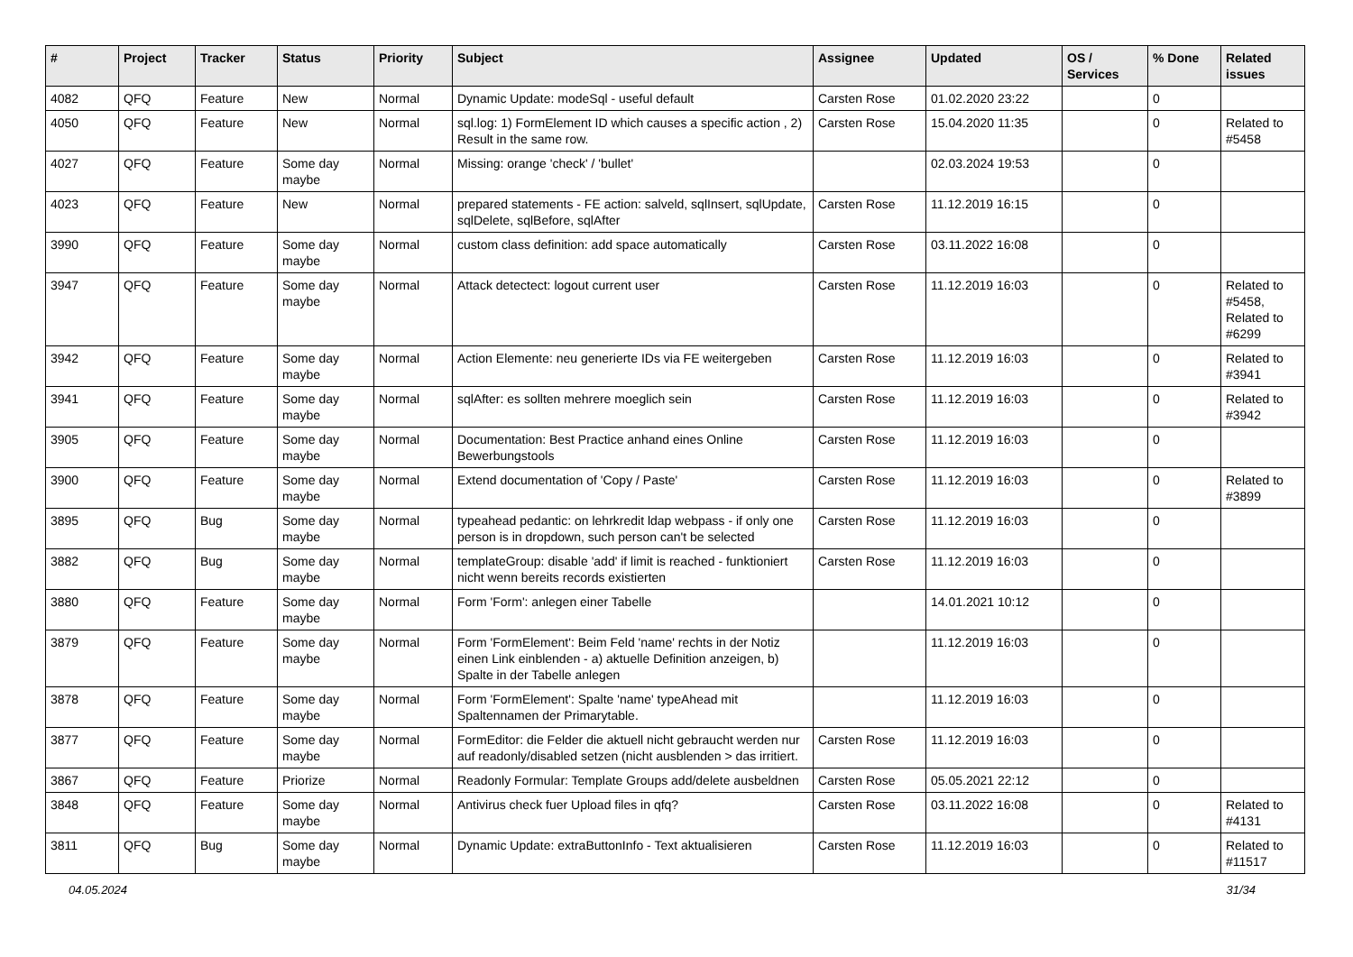| # | Project | Tracker | Status | Priority | Subject | Assignee | Updated | OS / Services | % Done | Related issues |
| --- | --- | --- | --- | --- | --- | --- | --- | --- | --- | --- |
| 4082 | QFQ | Feature | New | Normal | Dynamic Update: modeSql - useful default | Carsten Rose | 01.02.2020 23:22 | | 0 | |
| 4050 | QFQ | Feature | New | Normal | sql.log: 1) FormElement ID which causes a specific action , 2) Result in the same row. | Carsten Rose | 15.04.2020 11:35 | | 0 | Related to #5458 |
| 4027 | QFQ | Feature | Some day maybe | Normal | Missing: orange 'check' / 'bullet' | | 02.03.2024 19:53 | | 0 | |
| 4023 | QFQ | Feature | New | Normal | prepared statements - FE action: salveld, sqlInsert, sqlUpdate, sqlDelete, sqlBefore, sqlAfter | Carsten Rose | 11.12.2019 16:15 | | 0 | |
| 3990 | QFQ | Feature | Some day maybe | Normal | custom class definition: add space automatically | Carsten Rose | 03.11.2022 16:08 | | 0 | |
| 3947 | QFQ | Feature | Some day maybe | Normal | Attack detectect: logout current user | Carsten Rose | 11.12.2019 16:03 | | 0 | Related to #5458, Related to #6299 |
| 3942 | QFQ | Feature | Some day maybe | Normal | Action Elemente: neu generierte IDs via FE weitergeben | Carsten Rose | 11.12.2019 16:03 | | 0 | Related to #3941 |
| 3941 | QFQ | Feature | Some day maybe | Normal | sqlAfter: es sollten mehrere moeglich sein | Carsten Rose | 11.12.2019 16:03 | | 0 | Related to #3942 |
| 3905 | QFQ | Feature | Some day maybe | Normal | Documentation: Best Practice anhand eines Online Bewerbungstools | Carsten Rose | 11.12.2019 16:03 | | 0 | |
| 3900 | QFQ | Feature | Some day maybe | Normal | Extend documentation of 'Copy / Paste' | Carsten Rose | 11.12.2019 16:03 | | 0 | Related to #3899 |
| 3895 | QFQ | Bug | Some day maybe | Normal | typeahead pedantic: on lehrkredit ldap webpass - if only one person is in dropdown, such person can't be selected | Carsten Rose | 11.12.2019 16:03 | | 0 | |
| 3882 | QFQ | Bug | Some day maybe | Normal | templateGroup: disable 'add' if limit is reached - funktioniert nicht wenn bereits records existierten | Carsten Rose | 11.12.2019 16:03 | | 0 | |
| 3880 | QFQ | Feature | Some day maybe | Normal | Form 'Form': anlegen einer Tabelle | | 14.01.2021 10:12 | | 0 | |
| 3879 | QFQ | Feature | Some day maybe | Normal | Form 'FormElement': Beim Feld 'name' rechts in der Notiz einen Link einblenden - a) aktuelle Definition anzeigen, b) Spalte in der Tabelle anlegen | | 11.12.2019 16:03 | | 0 | |
| 3878 | QFQ | Feature | Some day maybe | Normal | Form 'FormElement': Spalte 'name' typeAhead mit Spaltennamen der Primarytable. | | 11.12.2019 16:03 | | 0 | |
| 3877 | QFQ | Feature | Some day maybe | Normal | FormEditor: die Felder die aktuell nicht gebraucht werden nur auf readonly/disabled setzen (nicht ausblenden > das irritiert. | Carsten Rose | 11.12.2019 16:03 | | 0 | |
| 3867 | QFQ | Feature | Priorize | Normal | Readonly Formular: Template Groups add/delete ausbeldnen | Carsten Rose | 05.05.2021 22:12 | | 0 | |
| 3848 | QFQ | Feature | Some day maybe | Normal | Antivirus check fuer Upload files in qfq? | Carsten Rose | 03.11.2022 16:08 | | 0 | Related to #4131 |
| 3811 | QFQ | Bug | Some day maybe | Normal | Dynamic Update: extraButtonInfo - Text aktualisieren | Carsten Rose | 11.12.2019 16:03 | | 0 | Related to #11517 |
04.05.2024 31/34